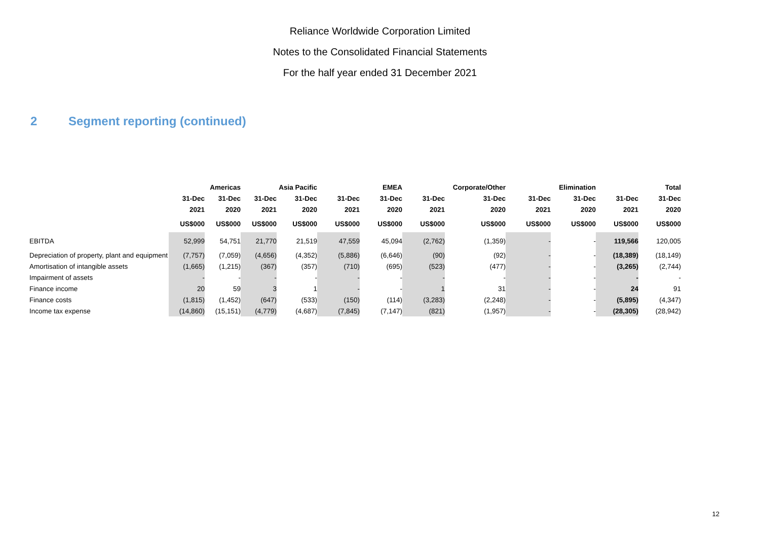Reliance Worldwide Corporation Limited
Notes to the Consolidated Financial Statements
For the half year ended 31 December 2021
2 Segment reporting (continued)
| | | Americas | | Asia Pacific | | EMEA | | Corporate/Other | | Elimination | | Total |
| --- | --- | --- | --- | --- | --- | --- | --- | --- | --- | --- | --- | --- |
| | 31-Dec | 31-Dec | 31-Dec | 31-Dec | 31-Dec | 31-Dec | 31-Dec | 31-Dec | 31-Dec | 31-Dec | 31-Dec | 31-Dec |
| | 2021 | 2020 | 2021 | 2020 | 2021 | 2020 | 2021 | 2020 | 2021 | 2020 | 2021 | 2020 |
| | US$000 | US$000 | US$000 | US$000 | US$000 | US$000 | US$000 | US$000 | US$000 | US$000 | US$000 | US$000 |
| EBITDA | 52,999 | 54,751 | 21,770 | 21,519 | 47,559 | 45,094 | (2,762) | (1,359) | - | - | 119,566 | 120,005 |
| Depreciation of property, plant and equipment | (7,757) | (7,059) | (4,656) | (4,352) | (5,886) | (6,646) | (90) | (92) | - | - | (18,389) | (18,149) |
| Amortisation of intangible assets | (1,665) | (1,215) | (367) | (357) | (710) | (695) | (523) | (477) | - | - | (3,265) | (2,744) |
| Impairment of assets | - | - | - | - | - | - | - | - | - | - | - | - |
| Finance income | 20 | 59 | 3 | 1 | - | - | 1 | 31 | - | - | 24 | 91 |
| Finance costs | (1,815) | (1,452) | (647) | (533) | (150) | (114) | (3,283) | (2,248) | - | - | (5,895) | (4,347) |
| Income tax expense | (14,860) | (15,151) | (4,779) | (4,687) | (7,845) | (7,147) | (821) | (1,957) | - | - | (28,305) | (28,942) |
12